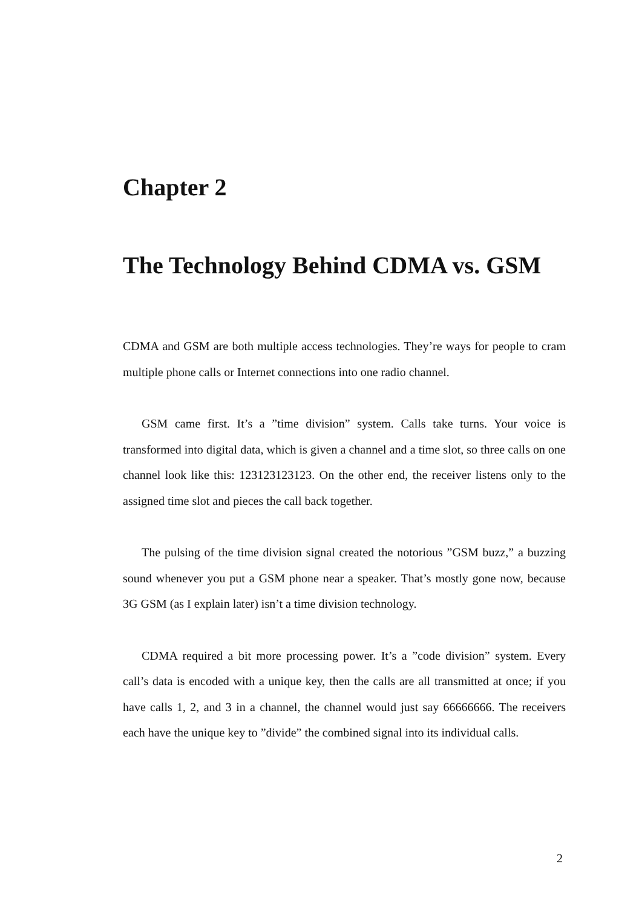Chapter 2
The Technology Behind CDMA vs. GSM
CDMA and GSM are both multiple access technologies. They’re ways for people to cram multiple phone calls or Internet connections into one radio channel.
GSM came first. It’s a ”time division” system. Calls take turns. Your voice is transformed into digital data, which is given a channel and a time slot, so three calls on one channel look like this: 123123123123. On the other end, the receiver listens only to the assigned time slot and pieces the call back together.
The pulsing of the time division signal created the notorious ”GSM buzz,” a buzzing sound whenever you put a GSM phone near a speaker. That’s mostly gone now, because 3G GSM (as I explain later) isn’t a time division technology.
CDMA required a bit more processing power. It’s a ”code division” system. Every call’s data is encoded with a unique key, then the calls are all transmitted at once; if you have calls 1, 2, and 3 in a channel, the channel would just say 66666666. The receivers each have the unique key to ”divide” the combined signal into its individual calls.
2